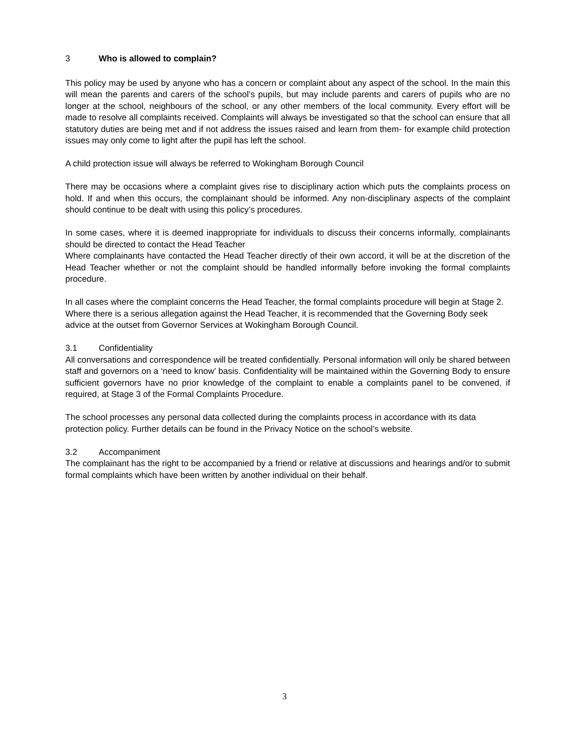3 Who is allowed to complain?
This policy may be used by anyone who has a concern or complaint about any aspect of the school. In the main this will mean the parents and carers of the school’s pupils, but may include parents and carers of pupils who are no longer at the school, neighbours of the school, or any other members of the local community. Every effort will be made to resolve all complaints received. Complaints will always be investigated so that the school can ensure that all statutory duties are being met and if not address the issues raised and learn from them- for example child protection issues may only come to light after the pupil has left the school.
A child protection issue will always be referred to Wokingham Borough Council
There may be occasions where a complaint gives rise to disciplinary action which puts the complaints process on hold. If and when this occurs, the complainant should be informed. Any non-disciplinary aspects of the complaint should continue to be dealt with using this policy’s procedures.
In some cases, where it is deemed inappropriate for individuals to discuss their concerns informally, complainants should be directed to contact the Head Teacher
Where complainants have contacted the Head Teacher directly of their own accord, it will be at the discretion of the Head Teacher whether or not the complaint should be handled informally before invoking the formal complaints procedure.
In all cases where the complaint concerns the Head Teacher, the formal complaints procedure will begin at Stage 2. Where there is a serious allegation against the Head Teacher, it is recommended that the Governing Body seek advice at the outset from Governor Services at Wokingham Borough Council.
3.1 Confidentiality
All conversations and correspondence will be treated confidentially. Personal information will only be shared between staff and governors on a ‘need to know’ basis. Confidentiality will be maintained within the Governing Body to ensure sufficient governors have no prior knowledge of the complaint to enable a complaints panel to be convened, if required, at Stage 3 of the Formal Complaints Procedure.
The school processes any personal data collected during the complaints process in accordance with its data protection policy. Further details can be found in the Privacy Notice on the school’s website.
3.2 Accompaniment
The complainant has the right to be accompanied by a friend or relative at discussions and hearings and/or to submit formal complaints which have been written by another individual on their behalf.
3